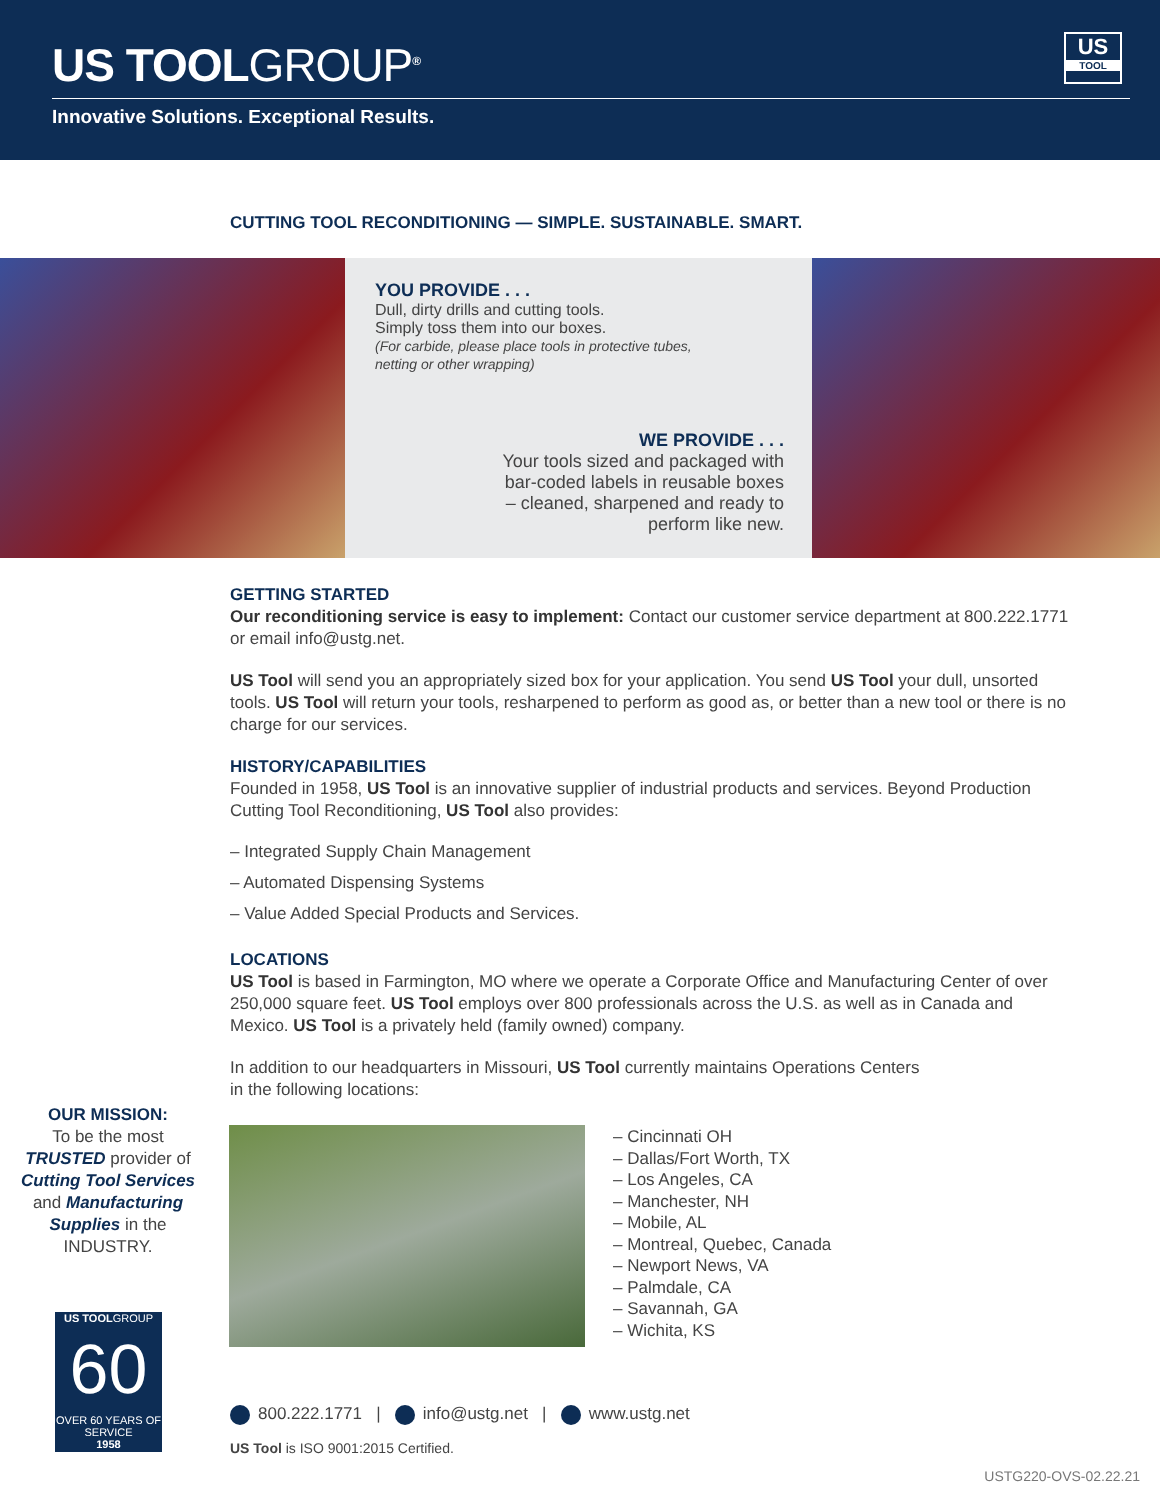US TOOLGROUP<sup>®</sup>
US
TOOL
Innovative Solutions. Exceptional Results.
CUTTING TOOL RECONDITIONING — SIMPLE. SUSTAINABLE. SMART.
YOU PROVIDE . . .
Dull, dirty drills and cutting tools.
Simply toss them into our boxes.
(For carbide, please place tools in protective tubes, netting or other wrapping)
WE PROVIDE . . .
Your tools sized and packaged with bar-coded labels in reusable boxes – cleaned, sharpened and ready to perform like new.
GETTING STARTED
Our reconditioning service is easy to implement: Contact our customer service department at 800.222.1771 or email info@ustg.net.
US Tool will send you an appropriately sized box for your application. You send US Tool your dull, unsorted tools. US Tool will return your tools, resharpened to perform as good as, or better than a new tool or there is no charge for our services.
HISTORY/CAPABILITIES
Founded in 1958, US Tool is an innovative supplier of industrial products and services. Beyond Production Cutting Tool Reconditioning, US Tool also provides:
– Integrated Supply Chain Management
– Automated Dispensing Systems
– Value Added Special Products and Services.
LOCATIONS
US Tool is based in Farmington, MO where we operate a Corporate Office and Manufacturing Center of over 250,000 square feet. US Tool employs over 800 professionals across the U.S. as well as in Canada and Mexico. US Tool is a privately held (family owned) company.
In addition to our headquarters in Missouri, US Tool currently maintains Operations Centers
in the following locations:
OUR MISSION:
To be the most TRUSTED provider of Cutting Tool Services and Manufacturing Supplies in the INDUSTRY.
US TOOLGROUP
60
OVER 60 YEARS OF SERVICE
1958
– Cincinnati OH
– Dallas/Fort Worth, TX
– Los Angeles, CA
– Manchester, NH
– Mobile, AL
– Montreal, Quebec, Canada
– Newport News, VA
– Palmdale, CA
– Savannah, GA
– Wichita, KS
800.222.1771 | info@ustg.net | www.ustg.net
US Tool is ISO 9001:2015 Certified.
USTG220-OVS-02.22.21